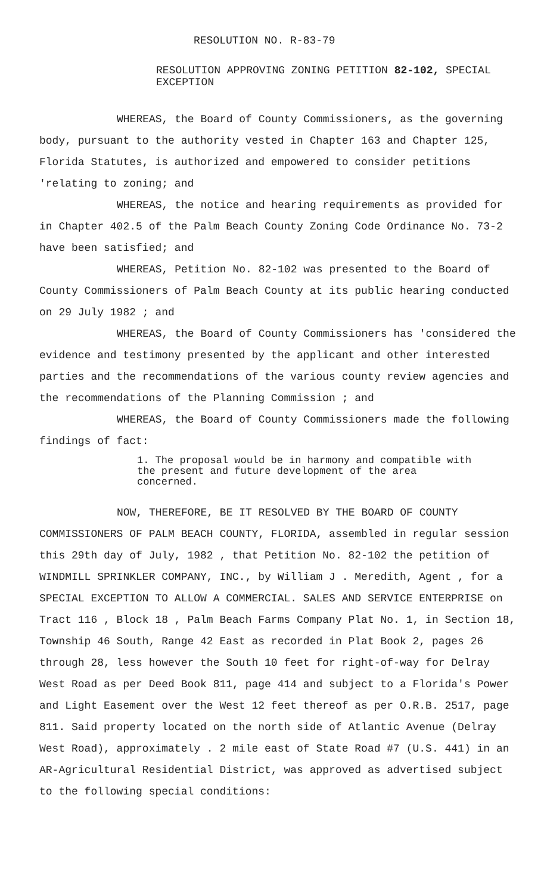RESOLUTION NO. R-83-79
RESOLUTION APPROVING ZONING PETITION 82-102, SPECIAL EXCEPTION
WHEREAS, the Board of County Commissioners, as the governing body, pursuant to the authority vested in Chapter 163 and Chapter 125, Florida Statutes, is authorized and empowered to consider petitions 'relating to zoning; and
WHEREAS, the notice and hearing requirements as provided for in Chapter 402.5 of the Palm Beach County Zoning Code Ordinance No. 73-2 have been satisfied; and
WHEREAS, Petition No. 82-102 was presented to the Board of County Commissioners of Palm Beach County at its public hearing conducted on 29 July 1982 ; and
WHEREAS, the Board of County Commissioners has 'considered the evidence and testimony presented by the applicant and other interested parties and the recommendations of the various county review agencies and the recommendations of the Planning Commission ; and
WHEREAS, the Board of County Commissioners made the following findings of fact:
1. The proposal would be in harmony and compatible with the present and future development of the area concerned.
NOW, THEREFORE, BE IT RESOLVED BY THE BOARD OF COUNTY COMMISSIONERS OF PALM BEACH COUNTY, FLORIDA, assembled in regular session this 29th day of July, 1982 , that Petition No. 82-102 the petition of WINDMILL SPRINKLER COMPANY, INC., by William J . Meredith, Agent , for a SPECIAL EXCEPTION TO ALLOW A COMMERCIAL. SALES AND SERVICE ENTERPRISE on Tract 116 , Block 18 , Palm Beach Farms Company Plat No. 1, in Section 18, Township 46 South, Range 42 East as recorded in Plat Book 2, pages 26 through 28, less however the South 10 feet for right-of-way for Delray West Road as per Deed Book 811, page 414 and subject to a Florida's Power and Light Easement over the West 12 feet thereof as per O.R.B. 2517, page 811. Said property located on the north side of Atlantic Avenue (Delray West Road), approximately . 2 mile east of State Road #7 (U.S. 441) in an AR-Agricultural Residential District, was approved as advertised subject to the following special conditions: